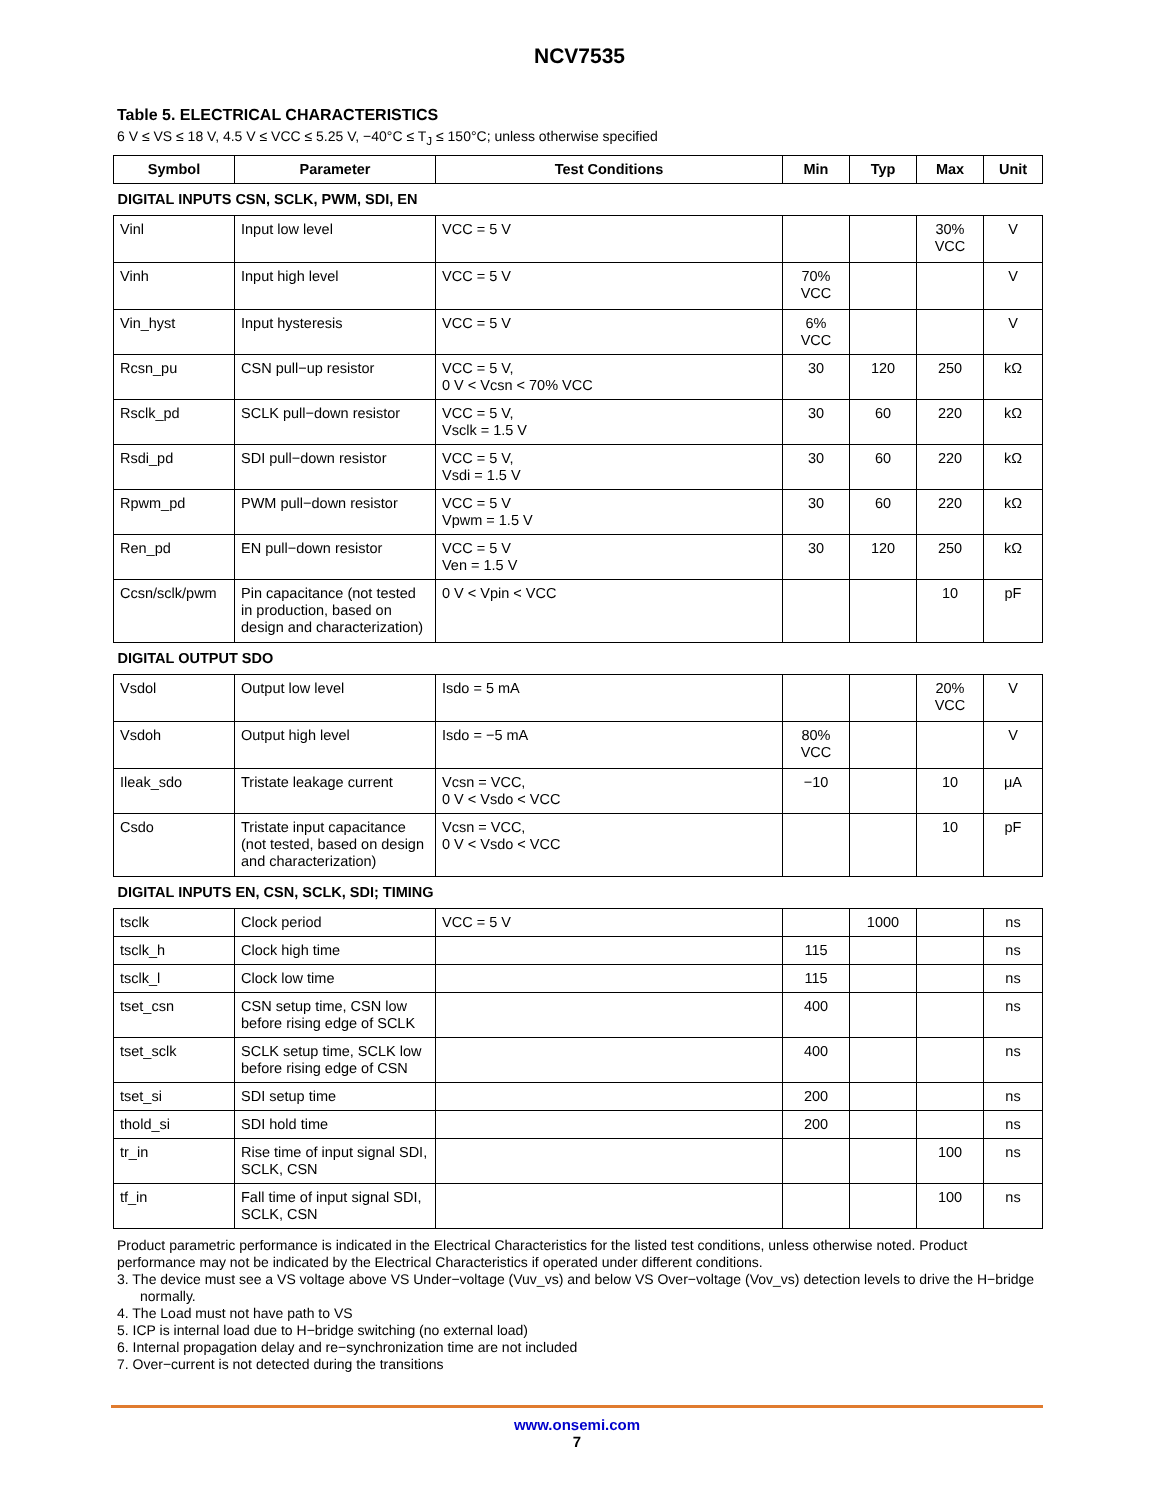NCV7535
Table 5. ELECTRICAL CHARACTERISTICS
6 V ≤ VS ≤ 18 V, 4.5 V ≤ VCC ≤ 5.25 V, −40°C ≤ T<sub>J</sub> ≤ 150°C; unless otherwise specified
| Symbol | Parameter | Test Conditions | Min | Typ | Max | Unit |
| --- | --- | --- | --- | --- | --- | --- |
| DIGITAL INPUTS CSN, SCLK, PWM, SDI, EN | | | | | | |
| Vinl | Input low level | VCC = 5 V | | | 30% VCC | V |
| Vinh | Input high level | VCC = 5 V | 70% VCC | | | V |
| Vin_hyst | Input hysteresis | VCC = 5 V | 6% VCC | | | V |
| Rcsn_pu | CSN pull−up resistor | VCC = 5 V, 0 V < Vcsn < 70% VCC | 30 | 120 | 250 | kΩ |
| Rsclk_pd | SCLK pull−down resistor | VCC = 5 V, Vsclk = 1.5 V | 30 | 60 | 220 | kΩ |
| Rsdi_pd | SDI pull−down resistor | VCC = 5 V, Vsdi = 1.5 V | 30 | 60 | 220 | kΩ |
| Rpwm_pd | PWM pull−down resistor | VCC = 5 V Vpwm = 1.5 V | 30 | 60 | 220 | kΩ |
| Ren_pd | EN pull−down resistor | VCC = 5 V Ven = 1.5 V | 30 | 120 | 250 | kΩ |
| Ccsn/sclk/pwm | Pin capacitance (not tested in production, based on design and characterization) | 0 V < Vpin < VCC | | | 10 | pF |
| DIGITAL OUTPUT SDO | | | | | | |
| Vsdol | Output low level | Isdo = 5 mA | | | 20% VCC | V |
| Vsdoh | Output high level | Isdo = −5 mA | 80% VCC | | | V |
| Ileak_sdo | Tristate leakage current | Vcsn = VCC, 0 V < Vsdo < VCC | −10 | | 10 | μA |
| Csdo | Tristate input capacitance (not tested, based on design and characterization) | Vcsn = VCC, 0 V < Vsdo < VCC | | | 10 | pF |
| DIGITAL INPUTS EN, CSN, SCLK, SDI; TIMING | | | | | | |
| tsclk | Clock period | VCC = 5 V | | 1000 | | ns |
| tsclk_h | Clock high time | | 115 | | | ns |
| tsclk_l | Clock low time | | 115 | | | ns |
| tset_csn | CSN setup time, CSN low before rising edge of SCLK | | 400 | | | ns |
| tset_sclk | SCLK setup time, SCLK low before rising edge of CSN | | 400 | | | ns |
| tset_si | SDI setup time | | 200 | | | ns |
| thold_si | SDI hold time | | 200 | | | ns |
| tr_in | Rise time of input signal SDI, SCLK, CSN | | | | 100 | ns |
| tf_in | Fall time of input signal SDI, SCLK, CSN | | | | 100 | ns |
Product parametric performance is indicated in the Electrical Characteristics for the listed test conditions, unless otherwise noted. Product performance may not be indicated by the Electrical Characteristics if operated under different conditions.
3. The device must see a VS voltage above VS Under−voltage (Vuv_vs) and below VS Over−voltage (Vov_vs) detection levels to drive the H−bridge normally.
4. The Load must not have path to VS
5. ICP is internal load due to H−bridge switching (no external load)
6. Internal propagation delay and re−synchronization time are not included
7. Over−current is not detected during the transitions
www.onsemi.com
7